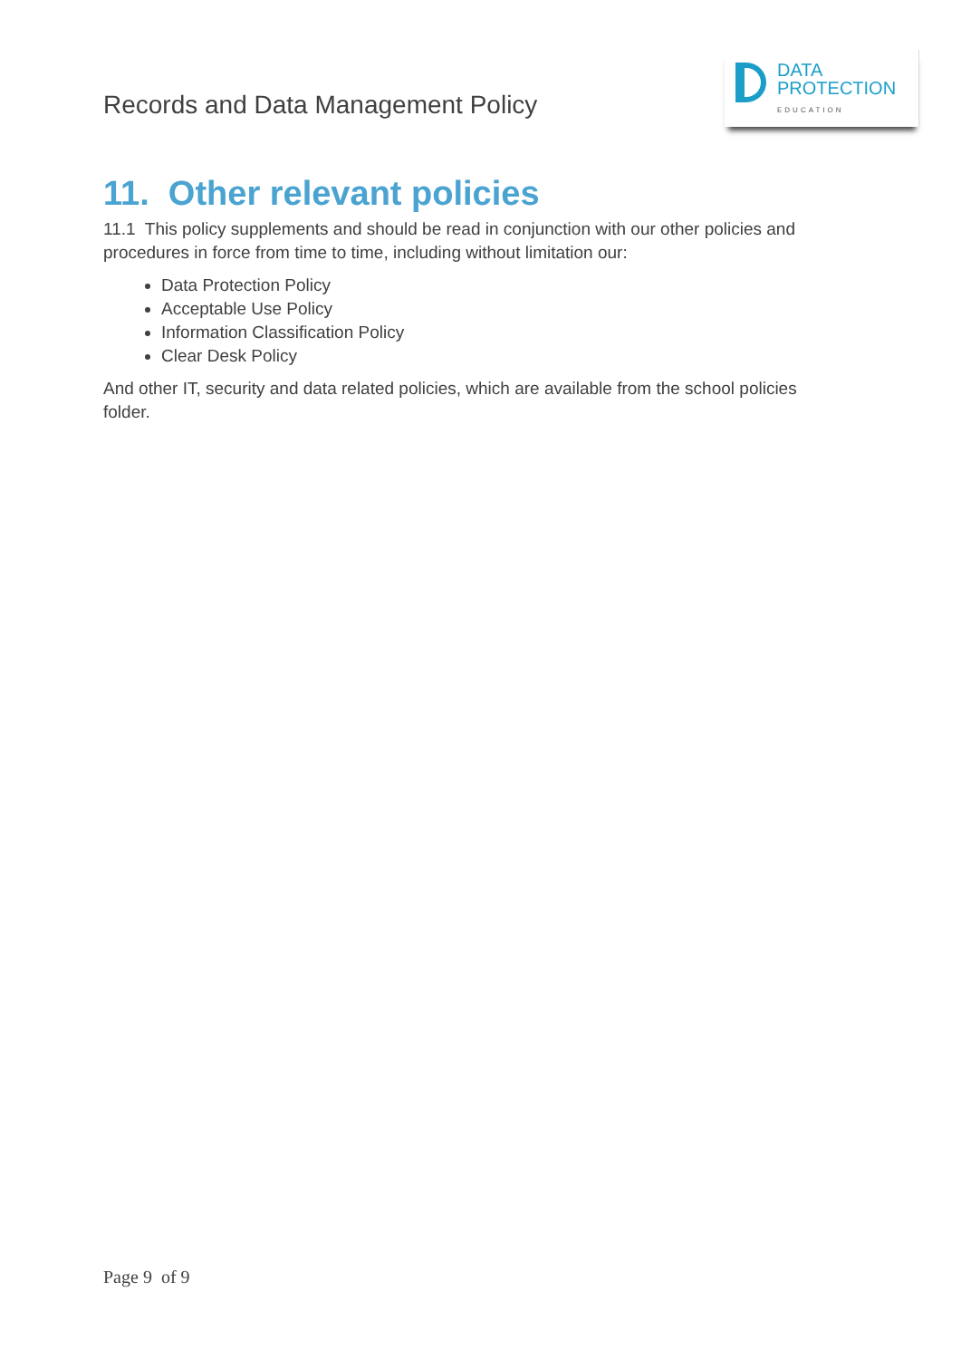Records and Data Management Policy
DATA
PROTECTION
EDUCATION
11. Other relevant policies
11.1 This policy supplements and should be read in conjunction with our other policies and procedures in force from time to time, including without limitation our:
Data Protection Policy
Acceptable Use Policy
Information Classification Policy
Clear Desk Policy
And other IT, security and data related policies, which are available from the school policies folder.
Page 9 of 9